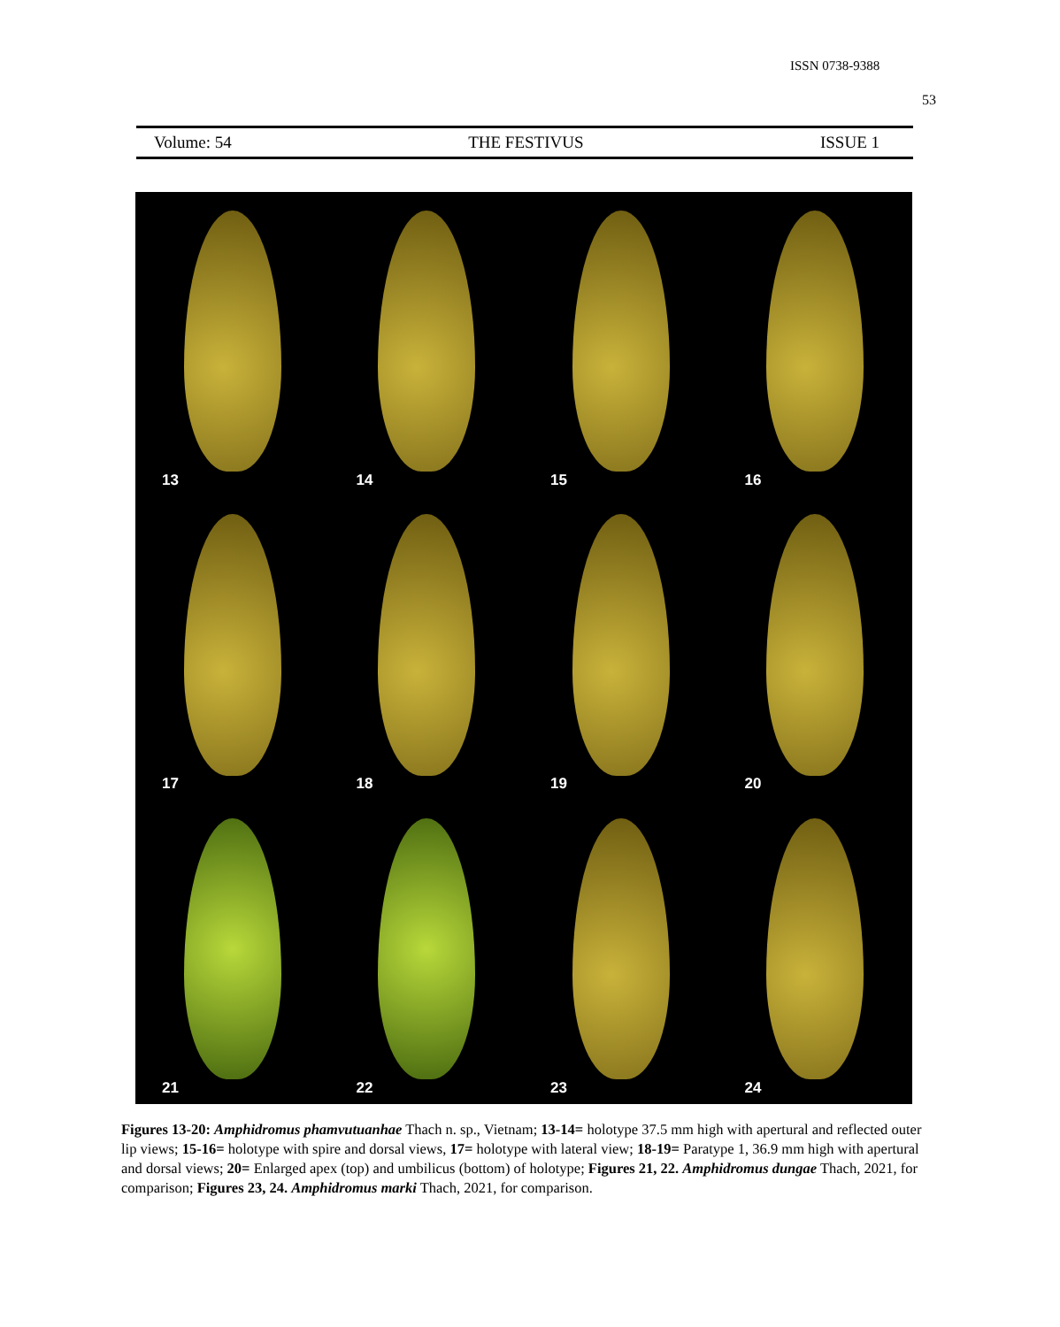ISSN 0738-9388
53
Volume: 54 THE FESTIVUS ISSUE 1
13
14
15
16
17
18
19
20
21
22
23
24
Figures 13-20: Amphidromus phamvutuanhae Thach n. sp., Vietnam; 13-14= holotype 37.5 mm high with apertural and reflected outer lip views; 15-16= holotype with spire and dorsal views, 17= holotype with lateral view; 18-19= Paratype 1, 36.9 mm high with apertural and dorsal views; 20= Enlarged apex (top) and umbilicus (bottom) of holotype; Figures 21, 22. Amphidromus dungae Thach, 2021, for comparison; Figures 23, 24. Amphidromus marki Thach, 2021, for comparison.